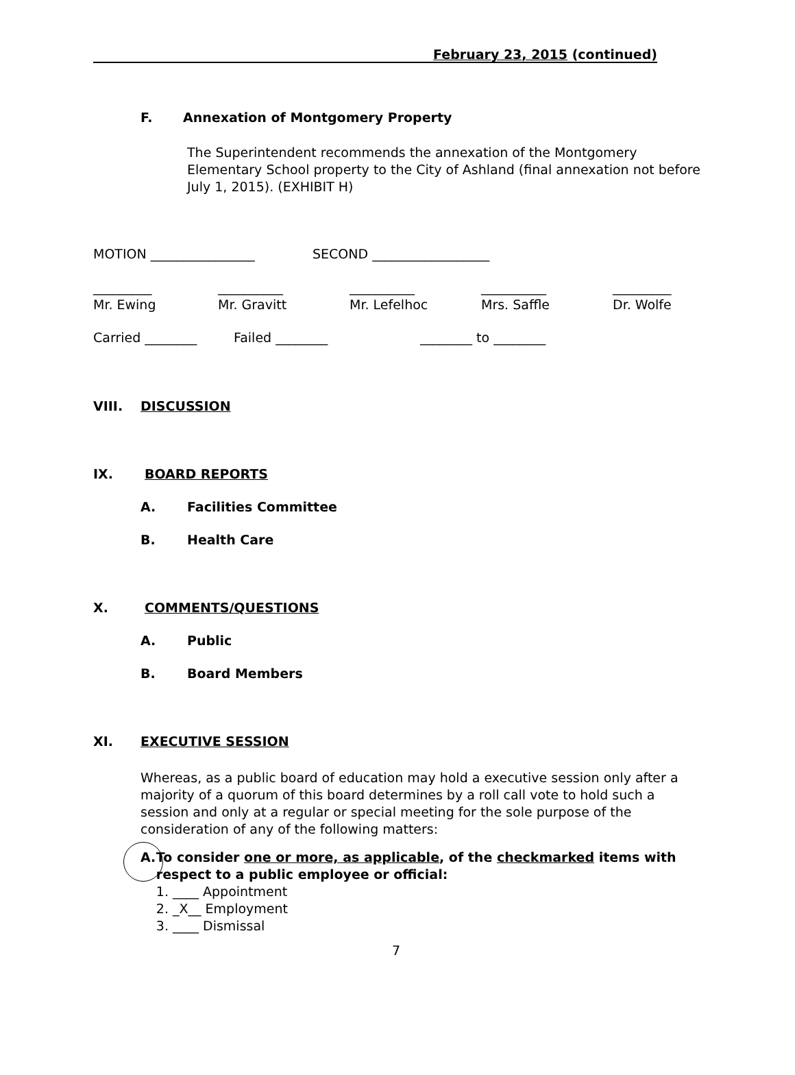February 23, 2015 (continued)
F. Annexation of Montgomery Property
The Superintendent recommends the annexation of the Montgomery Elementary School property to the City of Ashland (final annexation not before July 1, 2015). (EXHIBIT H)
MOTION ________________ SECOND __________________
_________
Mr. Ewing __________
Mr. Gravitt __________
Mr. Lefelhoc __________
Mrs. Saffle _________
Dr. Wolfe
Carried ________ Failed ________ ________ to ________
VIII. DISCUSSION
IX. BOARD REPORTS
A. Facilities Committee
B. Health Care
X. COMMENTS/QUESTIONS
A. Public
B. Board Members
XI. EXECUTIVE SESSION
Whereas, as a public board of education may hold a executive session only after a majority of a quorum of this board determines by a roll call vote to hold such a session and only at a regular or special meeting for the sole purpose of the consideration of any of the following matters:
A. To consider one or more, as applicable, of the checkmarked items with respect to a public employee or official:
1. ____ Appointment
2. _X__ Employment
3. ____ Dismissal
7